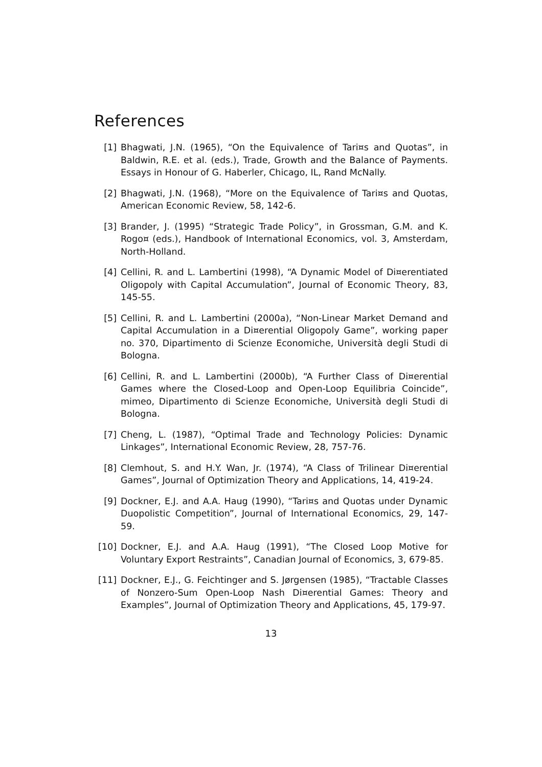References
[1] Bhagwati, J.N. (1965), “On the Equivalence of Tari¤s and Quotas”, in Baldwin, R.E. et al. (eds.), Trade, Growth and the Balance of Payments. Essays in Honour of G. Haberler, Chicago, IL, Rand McNally.
[2] Bhagwati, J.N. (1968), “More on the Equivalence of Tari¤s and Quotas, American Economic Review, 58, 142-6.
[3] Brander, J. (1995) “Strategic Trade Policy”, in Grossman, G.M. and K. Rogo¤ (eds.), Handbook of International Economics, vol. 3, Amsterdam, North-Holland.
[4] Cellini, R. and L. Lambertini (1998), “A Dynamic Model of Di¤erentiated Oligopoly with Capital Accumulation”, Journal of Economic Theory, 83, 145-55.
[5] Cellini, R. and L. Lambertini (2000a), “Non-Linear Market Demand and Capital Accumulation in a Di¤erential Oligopoly Game”, working paper no. 370, Dipartimento di Scienze Economiche, Università degli Studi di Bologna.
[6] Cellini, R. and L. Lambertini (2000b), “A Further Class of Di¤erential Games where the Closed-Loop and Open-Loop Equilibria Coincide”, mimeo, Dipartimento di Scienze Economiche, Università degli Studi di Bologna.
[7] Cheng, L. (1987), “Optimal Trade and Technology Policies: Dynamic Linkages”, International Economic Review, 28, 757-76.
[8] Clemhout, S. and H.Y. Wan, Jr. (1974), “A Class of Trilinear Di¤erential Games”, Journal of Optimization Theory and Applications, 14, 419-24.
[9] Dockner, E.J. and A.A. Haug (1990), “Tari¤s and Quotas under Dynamic Duopolistic Competition”, Journal of International Economics, 29, 147-59.
[10] Dockner, E.J. and A.A. Haug (1991), “The Closed Loop Motive for Voluntary Export Restraints”, Canadian Journal of Economics, 3, 679-85.
[11] Dockner, E.J., G. Feichtinger and S. Jørgensen (1985), “Tractable Classes of Nonzero-Sum Open-Loop Nash Di¤erential Games: Theory and Examples”, Journal of Optimization Theory and Applications, 45, 179-97.
13